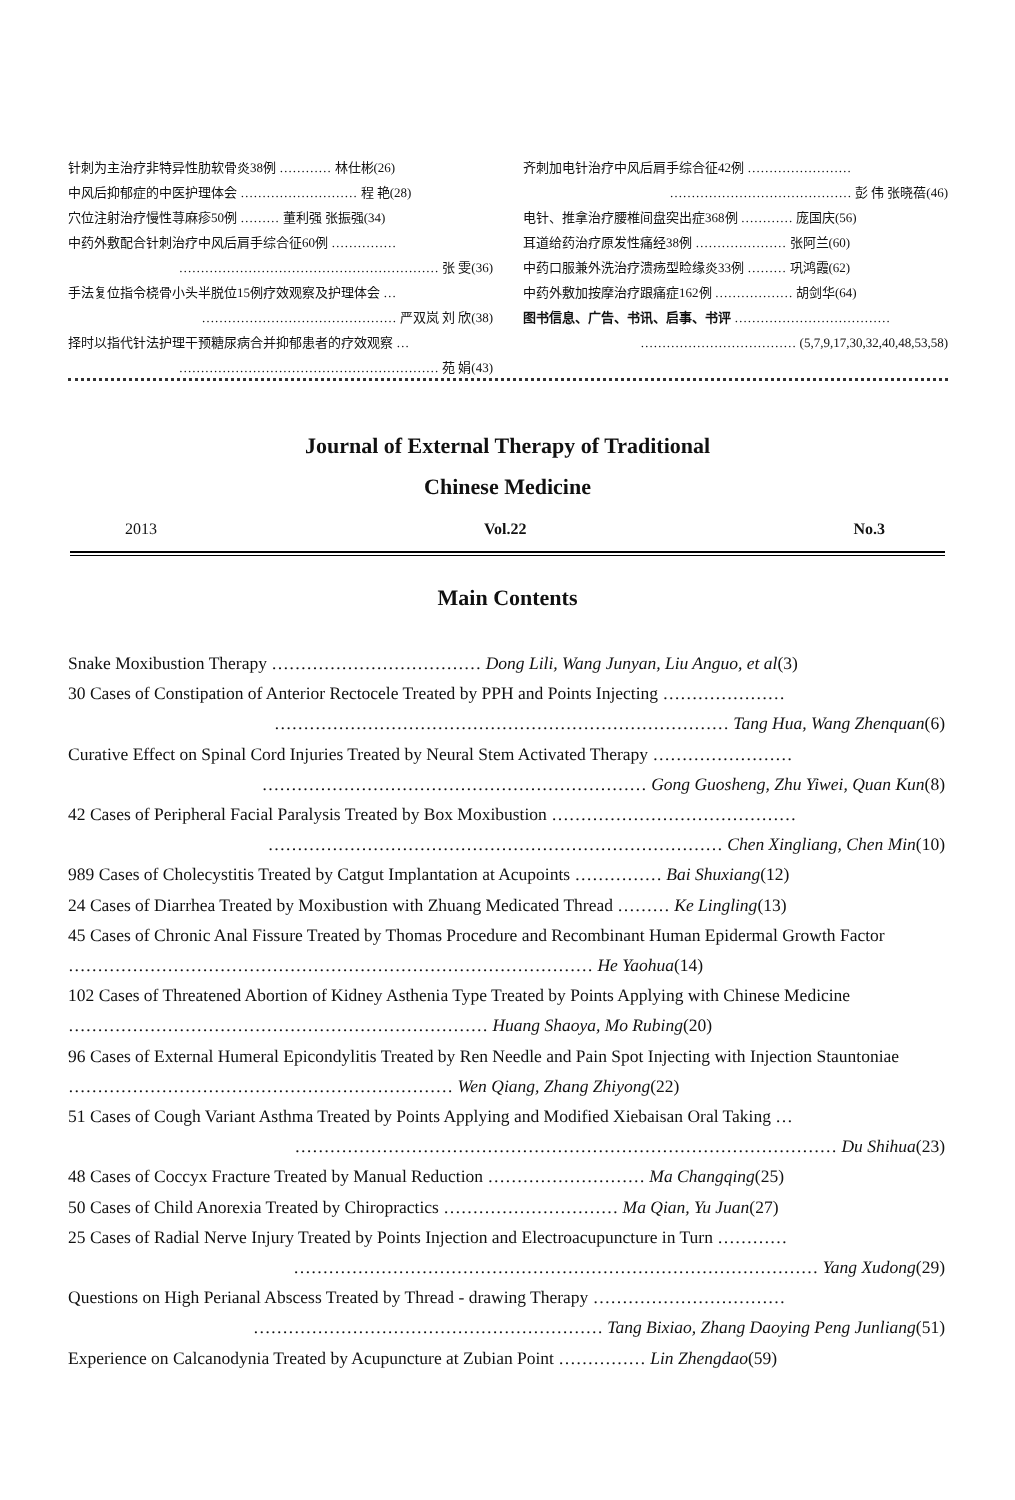针刺为主治疗非特异性肋软骨炎38例 ………… 林仕彬(26)
中风后抑郁症的中医护理体会 ……………………… 程 艳(28)
穴位注射治疗慢性荨麻疹50例 ……… 董利强 张振强(34)
中药外敷配合针刺治疗中风后肩手综合征60例 ……………
…………………………………………………… 张 雯(36)
手法复位指令桡骨小头半脱位15例疗效观察及护理体会 …
……………………………………… 严双岚 刘 欣(38)
择时以指代针法护理干预糖尿病合并抑郁患者的疗效观察 …
…………………………………………………… 苑 娟(43)
齐刺加电针治疗中风后肩手综合征42例 ……………………
…………………………………… 彭 伟 张晓蓓(46)
电针、推拿治疗腰椎间盘突出症368例 ………… 庞国庆(56)
耳道给药治疗原发性痛经38例 ………………… 张阿兰(60)
中药口服兼外洗治疗溃疡型睑缘炎33例 ……… 巩鸿霞(62)
中药外敷加按摩治疗跟痛症162例 ……………… 胡剑华(64)
图书信息、广告、书讯、启事、书评 ………………………………
……………………………… (5,7,9,17,30,32,40,48,53,58)
Journal of External Therapy of Traditional
Chinese Medicine
2013 Vol.22 No.3
Main Contents
Snake Moxibustion Therapy ……………………………… Dong Lili, Wang Junyan, Liu Anguo, et al(3)
30 Cases of Constipation of Anterior Rectocele Treated by PPH and Points Injecting …………………
…………………………………………………………………… Tang Hua, Wang Zhenquan(6)
Curative Effect on Spinal Cord Injuries Treated by Neural Stem Activated Therapy ……………………
………………………………………………………… Gong Guosheng, Zhu Yiwei, Quan Kun(8)
42 Cases of Peripheral Facial Paralysis Treated by Box Moxibustion ……………………………………
…………………………………………………………………… Chen Xingliang, Chen Min(10)
989 Cases of Cholecystitis Treated by Catgut Implantation at Acupoints …………… Bai Shuxiang(12)
24 Cases of Diarrhea Treated by Moxibustion with Zhuang Medicated Thread ……… Ke Lingling(13)
45 Cases of Chronic Anal Fissure Treated by Thomas Procedure and Recombinant Human Epidermal Growth Factor ……………………………………………………………………………… He Yaohua(14)
102 Cases of Threatened Abortion of Kidney Asthenia Type Treated by Points Applying with Chinese Medicine ……………………………………………………………… Huang Shaoya, Mo Rubing(20)
96 Cases of External Humeral Epicondylitis Treated by Ren Needle and Pain Spot Injecting with Injection Stauntoniae ………………………………………………………… Wen Qiang, Zhang Zhiyong(22)
51 Cases of Cough Variant Asthma Treated by Points Applying and Modified Xiebaisan Oral Taking …
………………………………………………………………………………… Du Shihua(23)
48 Cases of Coccyx Fracture Treated by Manual Reduction ……………………… Ma Changqing(25)
50 Cases of Child Anorexia Treated by Chiropractics ………………………… Ma Qian, Yu Juan(27)
25 Cases of Radial Nerve Injury Treated by Points Injection and Electroacupuncture in Turn …………
……………………………………………………………………………… Yang Xudong(29)
Questions on High Perianal Abscess Treated by Thread - drawing Therapy ……………………………
…………………………………………………… Tang Bixiao, Zhang Daoying Peng Junliang(51)
Experience on Calcanodynia Treated by Acupuncture at Zubian Point …………… Lin Zhengdao(59)